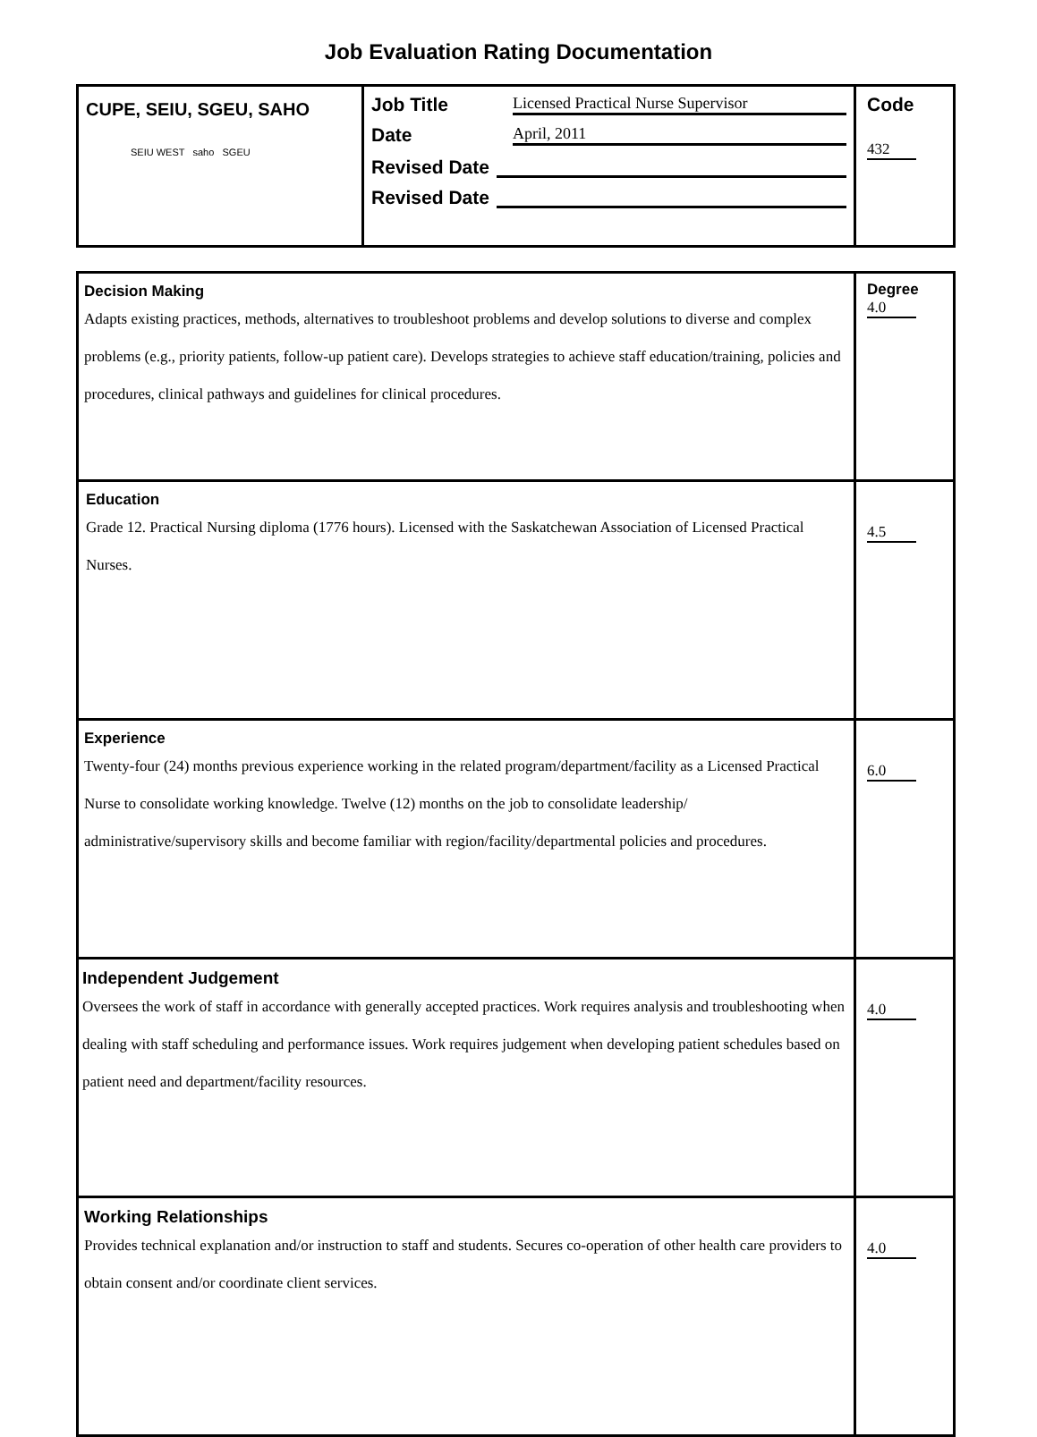Job Evaluation Rating Documentation
| CUPE, SEIU, SGEU, SAHO SEIU WEST saho SGEU | Job Title Licensed Practical Nurse Supervisor Date April, 2011 Revised Date Revised Date | Code 432 |
| Decision Making Adapts existing practices, methods, alternatives to troubleshoot problems and develop solutions to diverse and complex problems (e.g., priority patients, follow-up patient care). Develops strategies to achieve staff education/training, policies and procedures, clinical pathways and guidelines for clinical procedures. | Degree 4.0 |
| Education Grade 12. Practical Nursing diploma (1776 hours). Licensed with the Saskatchewan Association of Licensed Practical Nurses. | 4.5 |
| Experience Twenty-four (24) months previous experience working in the related program/department/facility as a Licensed Practical Nurse to consolidate working knowledge. Twelve (12) months on the job to consolidate leadership/ administrative/supervisory skills and become familiar with region/facility/departmental policies and procedures. | 6.0 |
| Independent Judgement Oversees the work of staff in accordance with generally accepted practices. Work requires analysis and troubleshooting when dealing with staff scheduling and performance issues. Work requires judgement when developing patient schedules based on patient need and department/facility resources. | 4.0 |
| Working Relationships Provides technical explanation and/or instruction to staff and students. Secures co-operation of other health care providers to obtain consent and/or coordinate client services. | 4.0 |